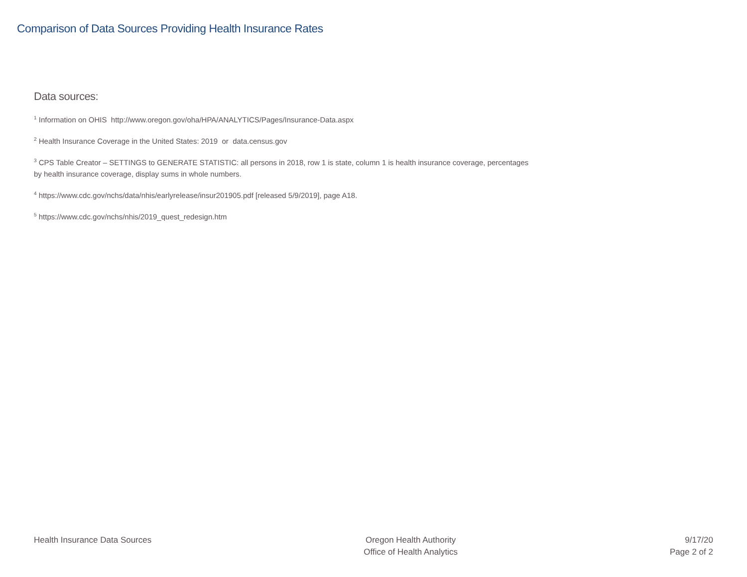Comparison of Data Sources Providing Health Insurance Rates
Data sources:
<sup>1</sup> Information on OHIS http://www.oregon.gov/oha/HPA/ANALYTICS/Pages/Insurance-Data.aspx
<sup>2</sup> Health Insurance Coverage in the United States: 2019 or data.census.gov
<sup>3</sup> CPS Table Creator – SETTINGS to GENERATE STATISTIC: all persons in 2018, row 1 is state, column 1 is health insurance coverage, percentages by health insurance coverage, display sums in whole numbers.
<sup>4</sup> https://www.cdc.gov/nchs/data/nhis/earlyrelease/insur201905.pdf [released 5/9/2019], page A18.
<sup>5</sup> https://www.cdc.gov/nchs/nhis/2019_quest_redesign.htm
Health Insurance Data Sources Oregon Health Authority
Office of Health Analytics
9/17/20
Page 2 of 2